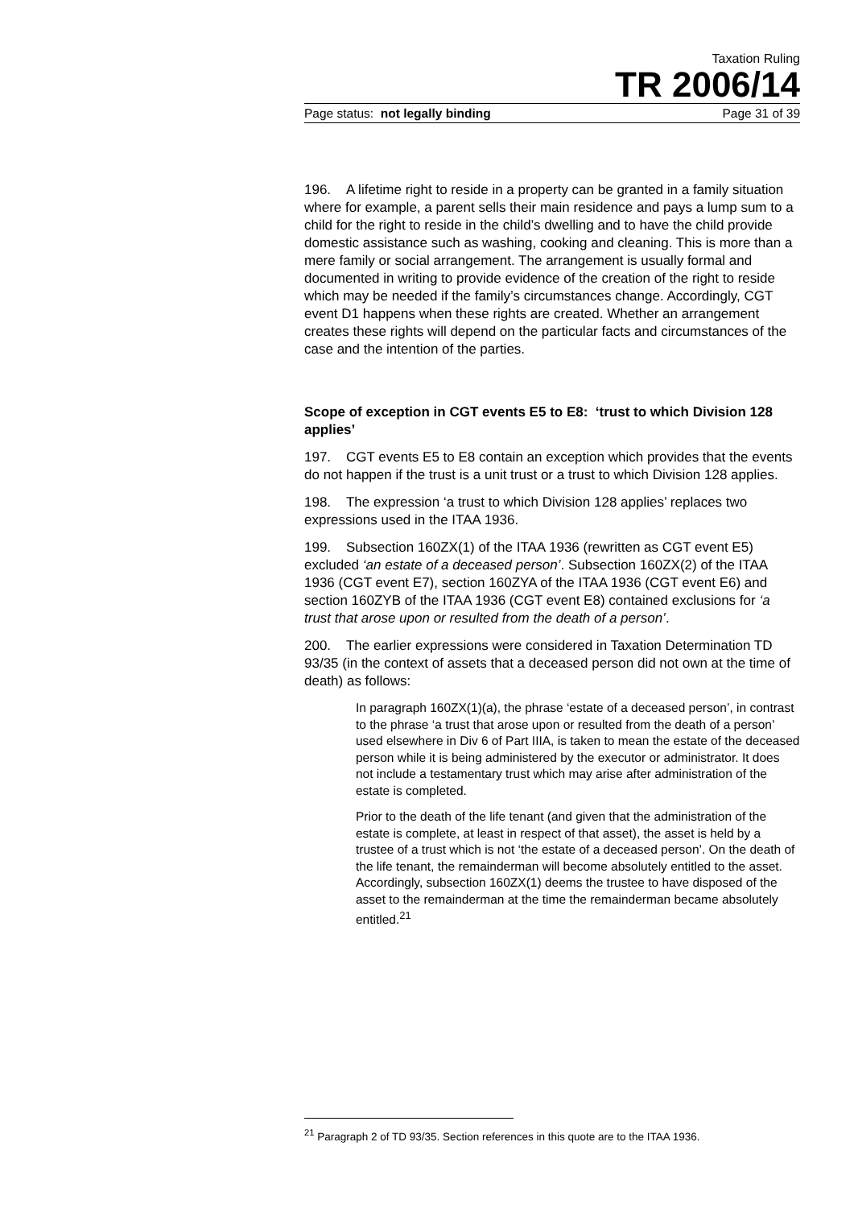Taxation Ruling
TR 2006/14
Page status: not legally binding Page 31 of 39
196. A lifetime right to reside in a property can be granted in a family situation where for example, a parent sells their main residence and pays a lump sum to a child for the right to reside in the child’s dwelling and to have the child provide domestic assistance such as washing, cooking and cleaning. This is more than a mere family or social arrangement. The arrangement is usually formal and documented in writing to provide evidence of the creation of the right to reside which may be needed if the family’s circumstances change. Accordingly, CGT event D1 happens when these rights are created. Whether an arrangement creates these rights will depend on the particular facts and circumstances of the case and the intention of the parties.
Scope of exception in CGT events E5 to E8: ‘trust to which Division 128 applies’
197. CGT events E5 to E8 contain an exception which provides that the events do not happen if the trust is a unit trust or a trust to which Division 128 applies.
198. The expression ‘a trust to which Division 128 applies’ replaces two expressions used in the ITAA 1936.
199. Subsection 160ZX(1) of the ITAA 1936 (rewritten as CGT event E5) excluded ‘an estate of a deceased person’. Subsection 160ZX(2) of the ITAA 1936 (CGT event E7), section 160ZYA of the ITAA 1936 (CGT event E6) and section 160ZYB of the ITAA 1936 (CGT event E8) contained exclusions for ‘a trust that arose upon or resulted from the death of a person’.
200. The earlier expressions were considered in Taxation Determination TD 93/35 (in the context of assets that a deceased person did not own at the time of death) as follows:
In paragraph 160ZX(1)(a), the phrase ‘estate of a deceased person’, in contrast to the phrase ‘a trust that arose upon or resulted from the death of a person’ used elsewhere in Div 6 of Part IIIA, is taken to mean the estate of the deceased person while it is being administered by the executor or administrator. It does not include a testamentary trust which may arise after administration of the estate is completed.
Prior to the death of the life tenant (and given that the administration of the estate is complete, at least in respect of that asset), the asset is held by a trustee of a trust which is not ‘the estate of a deceased person’. On the death of the life tenant, the remainderman will become absolutely entitled to the asset. Accordingly, subsection 160ZX(1) deems the trustee to have disposed of the asset to the remainderman at the time the remainderman became absolutely entitled.<sup>21</sup>
<sup>21</sup> Paragraph 2 of TD 93/35. Section references in this quote are to the ITAA 1936.